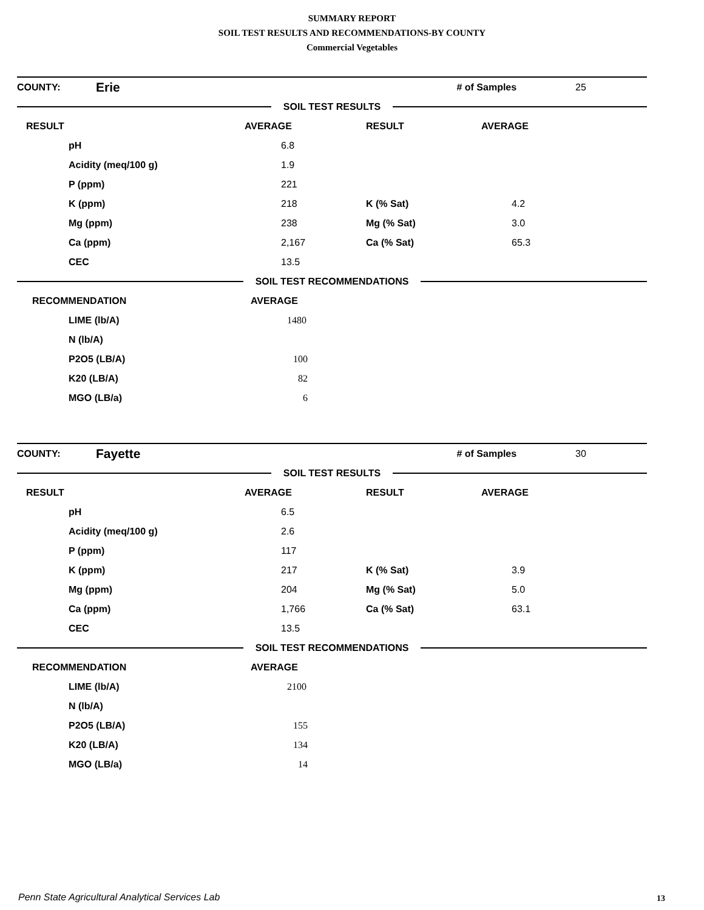SUMMARY REPORT
SOIL TEST RESULTS AND RECOMMENDATIONS-BY COUNTY
Commercial Vegetables
| COUNTY: | Erie | | # of Samples | 25 |
SOIL TEST RESULTS
| RESULT | AVERAGE | RESULT | AVERAGE |
| pH | 6.8 | | |
| Acidity (meq/100 g) | 1.9 | | |
| P (ppm) | 221 | | |
| K (ppm) | 218 | K (% Sat) | 4.2 |
| Mg (ppm) | 238 | Mg (% Sat) | 3.0 |
| Ca (ppm) | 2,167 | Ca (% Sat) | 65.3 |
| CEC | 13.5 | | |
SOIL TEST RECOMMENDATIONS
| RECOMMENDATION | AVERAGE |
| LIME (lb/A) | 1480 |
| N (lb/A) | |
| P2O5 (LB/A) | 100 |
| K20 (LB/A) | 82 |
| MGO (LB/a) | 6 |
| COUNTY: | Fayette | | # of Samples | 30 |
SOIL TEST RESULTS
| RESULT | AVERAGE | RESULT | AVERAGE |
| pH | 6.5 | | |
| Acidity (meq/100 g) | 2.6 | | |
| P (ppm) | 117 | | |
| K (ppm) | 217 | K (% Sat) | 3.9 |
| Mg (ppm) | 204 | Mg (% Sat) | 5.0 |
| Ca (ppm) | 1,766 | Ca (% Sat) | 63.1 |
| CEC | 13.5 | | |
SOIL TEST RECOMMENDATIONS
| RECOMMENDATION | AVERAGE |
| LIME (lb/A) | 2100 |
| N (lb/A) | |
| P2O5 (LB/A) | 155 |
| K20 (LB/A) | 134 |
| MGO (LB/a) | 14 |
Penn State Agricultural Analytical Services Lab
13